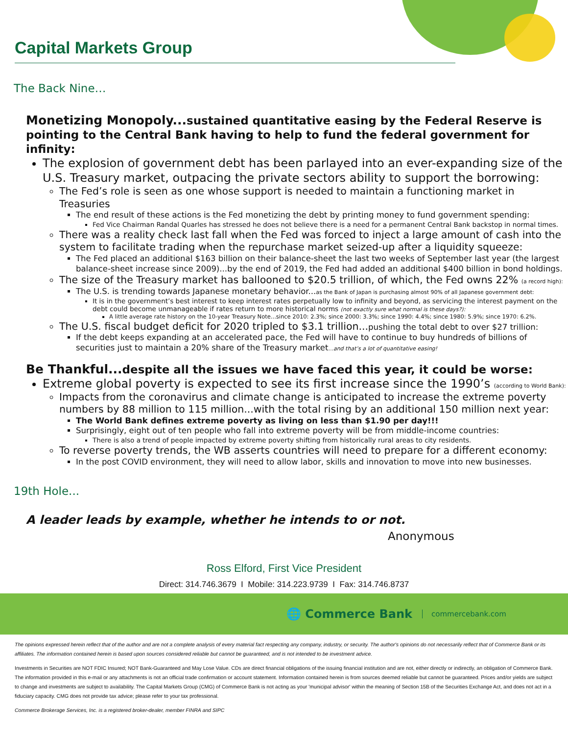Capital Markets Group
The Back Nine…
Monetizing Monopoly...sustained quantitative easing by the Federal Reserve is pointing to the Central Bank having to help to fund the federal government for infinity:
The explosion of government debt has been parlayed into an ever-expanding size of the U.S. Treasury market, outpacing the private sectors ability to support the borrowing:
The Fed’s role is seen as one whose support is needed to maintain a functioning market in Treasuries
The end result of these actions is the Fed monetizing the debt by printing money to fund government spending:
Fed Vice Chairman Randal Quarles has stressed he does not believe there is a need for a permanent Central Bank backstop in normal times.
There was a reality check last fall when the Fed was forced to inject a large amount of cash into the system to facilitate trading when the repurchase market seized-up after a liquidity squeeze:
The Fed placed an additional $163 billion on their balance-sheet the last two weeks of September last year (the largest balance-sheet increase since 2009)...by the end of 2019, the Fed had added an additional $400 billion in bond holdings.
The size of the Treasury market has ballooned to $20.5 trillion, of which, the Fed owns 22% (a record high):
The U.S. is trending towards Japanese monetary behavior...as the Bank of Japan is purchasing almost 90% of all Japanese government debt:
It is in the government’s best interest to keep interest rates perpetually low to infinity and beyond, as servicing the interest payment on the debt could become unmanageable if rates return to more historical norms (not exactly sure what normal is these days?):
A little average rate history on the 10-year Treasury Note...since 2010: 2.3%; since 2000: 3.3%; since 1990: 4.4%; since 1980: 5.9%; since 1970: 6.2%.
The U.S. fiscal budget deficit for 2020 tripled to $3.1 trillion...pushing the total debt to over $27 trillion:
If the debt keeps expanding at an accelerated pace, the Fed will have to continue to buy hundreds of billions of securities just to maintain a 20% share of the Treasury market...and that’s a lot of quantitative easing!
Be Thankful...despite all the issues we have faced this year, it could be worse:
Extreme global poverty is expected to see its first increase since the 1990’s (according to World Bank):
Impacts from the coronavirus and climate change is anticipated to increase the extreme poverty numbers by 88 million to 115 million...with the total rising by an additional 150 million next year:
The World Bank defines extreme poverty as living on less than $1.90 per day!!!
Surprisingly, eight out of ten people who fall into extreme poverty will be from middle-income countries:
There is also a trend of people impacted by extreme poverty shifting from historically rural areas to city residents.
To reverse poverty trends, the WB asserts countries will need to prepare for a different economy:
In the post COVID environment, they will need to allow labor, skills and innovation to move into new businesses.
19th Hole...
A leader leads by example, whether he intends to or not.
Anonymous
Ross Elford, First Vice President
Direct: 314.746.3679 I Mobile: 314.223.9739 I Fax: 314.746.8737
🌐 Commerce Bank commercebank.com
The opinions expressed herein reflect that of the author and are not a complete analysis of every material fact respecting any company, industry, or security. The author's opinions do not necessarily reflect that of Commerce Bank or its affiliates. The information contained herein is based upon sources considered reliable but cannot be guaranteed, and is not intended to be investment advice.
Investments in Securities are NOT FDIC Insured; NOT Bank-Guaranteed and May Lose Value. CDs are direct financial obligations of the issuing financial institution and are not, either directly or indirectly, an obligation of Commerce Bank. The information provided in this e-mail or any attachments is not an official trade confirmation or account statement. Information contained herein is from sources deemed reliable but cannot be guaranteed. Prices and/or yields are subject to change and investments are subject to availability. The Capital Markets Group (CMG) of Commerce Bank is not acting as your 'municipal advisor' within the meaning of Section 15B of the Securities Exchange Act, and does not act in a fiduciary capacity. CMG does not provide tax advice; please refer to your tax professional.
Commerce Brokerage Services, Inc. is a registered broker-dealer, member FINRA and SIPC